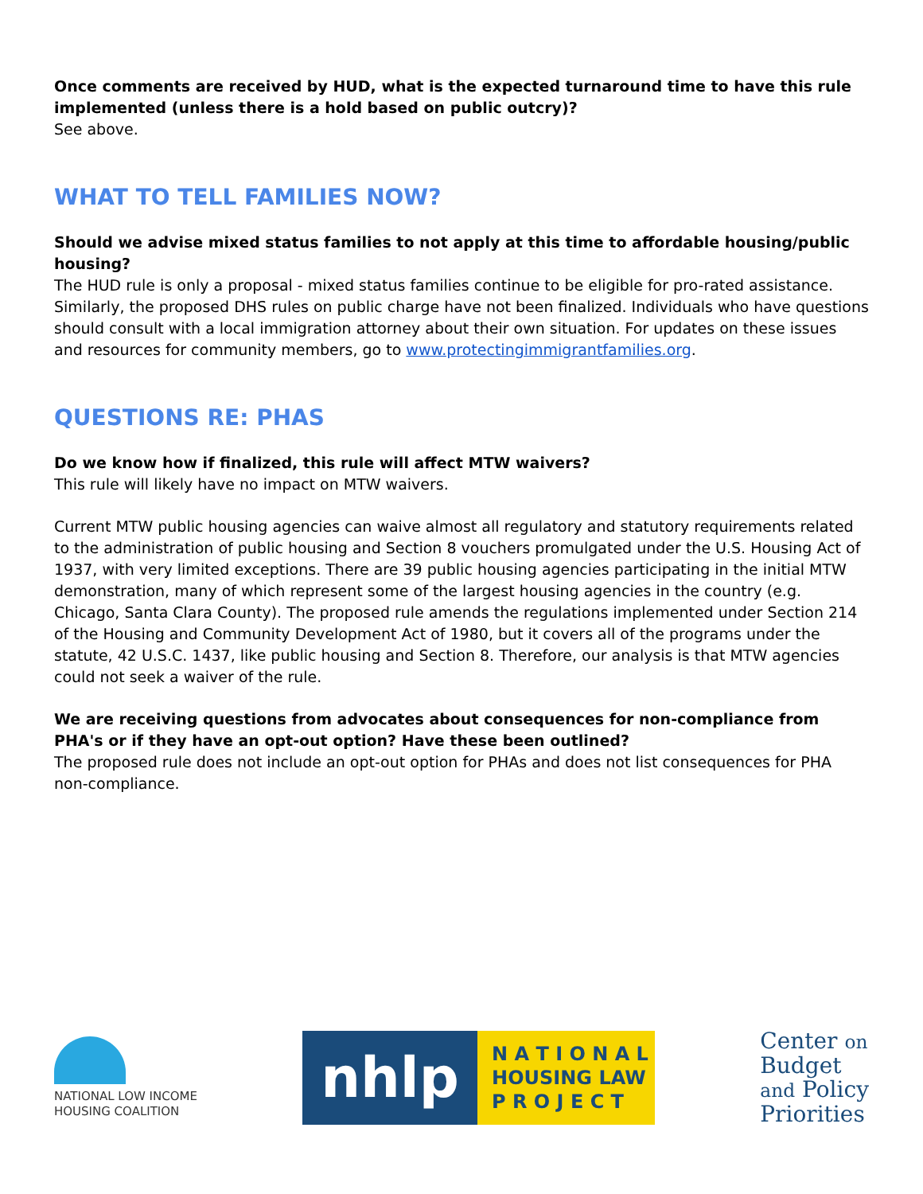Once comments are received by HUD, what is the expected turnaround time to have this rule implemented (unless there is a hold based on public outcry)?
See above.
WHAT TO TELL FAMILIES NOW?
Should we advise mixed status families to not apply at this time to affordable housing/public housing?
The HUD rule is only a proposal - mixed status families continue to be eligible for pro-rated assistance. Similarly, the proposed DHS rules on public charge have not been finalized. Individuals who have questions should consult with a local immigration attorney about their own situation. For updates on these issues and resources for community members, go to www.protectingimmigrantfamilies.org.
QUESTIONS RE: PHAS
Do we know how if finalized, this rule will affect MTW waivers?
This rule will likely have no impact on MTW waivers.
Current MTW public housing agencies can waive almost all regulatory and statutory requirements related to the administration of public housing and Section 8 vouchers promulgated under the U.S. Housing Act of 1937, with very limited exceptions. There are 39 public housing agencies participating in the initial MTW demonstration, many of which represent some of the largest housing agencies in the country (e.g. Chicago, Santa Clara County). The proposed rule amends the regulations implemented under Section 214 of the Housing and Community Development Act of 1980, but it covers all of the programs under the statute, 42 U.S.C. 1437, like public housing and Section 8. Therefore, our analysis is that MTW agencies could not seek a waiver of the rule.
We are receiving questions from advocates about consequences for non-compliance from PHA's or if they have an opt-out option? Have these been outlined?
The proposed rule does not include an opt-out option for PHAs and does not list consequences for PHA non-compliance.
NATIONAL LOW INCOME
HOUSING COALITION
nhlp
N A T I O N A L
HOUSING LAW
P R O J E C T
Center on
Budget
and Policy
Priorities